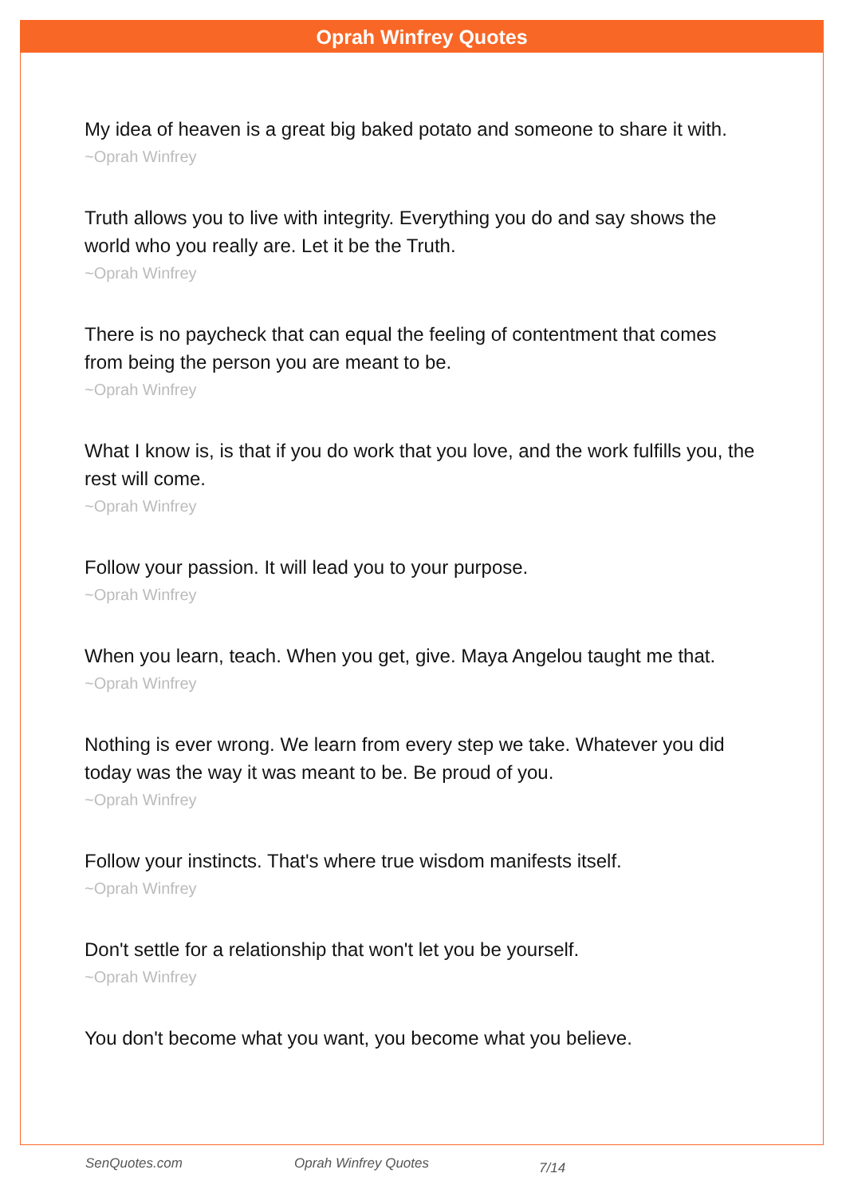Oprah Winfrey Quotes
My idea of heaven is a great big baked potato and someone to share it with.
~Oprah Winfrey
Truth allows you to live with integrity. Everything you do and say shows the world who you really are. Let it be the Truth.
~Oprah Winfrey
There is no paycheck that can equal the feeling of contentment that comes from being the person you are meant to be.
~Oprah Winfrey
What I know is, is that if you do work that you love, and the work fulfills you, the rest will come.
~Oprah Winfrey
Follow your passion. It will lead you to your purpose.
~Oprah Winfrey
When you learn, teach. When you get, give. Maya Angelou taught me that.
~Oprah Winfrey
Nothing is ever wrong. We learn from every step we take. Whatever you did today was the way it was meant to be. Be proud of you.
~Oprah Winfrey
Follow your instincts. That's where true wisdom manifests itself.
~Oprah Winfrey
Don't settle for a relationship that won't let you be yourself.
~Oprah Winfrey
You don't become what you want, you become what you believe.
SenQuotes.com Oprah Winfrey Quotes 7/14